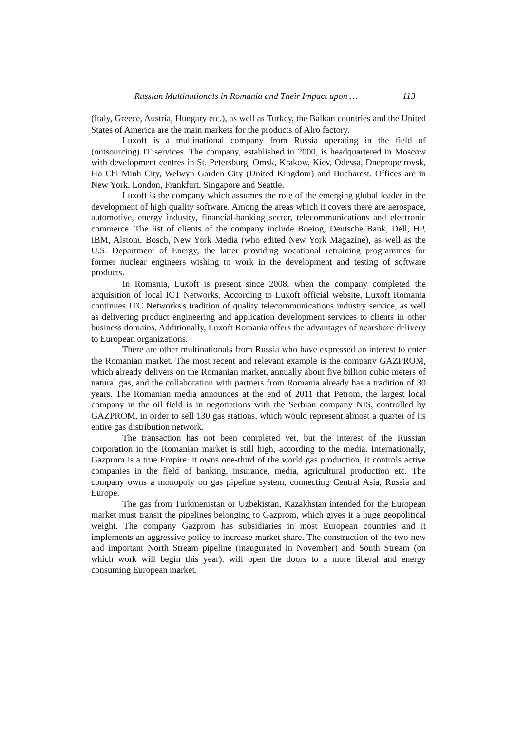Russian Multinationals in Romania and Their Impact upon … 113
(Italy, Greece, Austria, Hungary etc.), as well as Turkey, the Balkan countries and the United States of America are the main markets for the products of Alro factory.
Luxoft is a multinational company from Russia operating in the field of (outsourcing) IT services. The company, established in 2000, is headquartered in Moscow with development centres in St. Petersburg, Omsk, Krakow, Kiev, Odessa, Dnepropetrovsk, Ho Chi Minh City, Welwyn Garden City (United Kingdom) and Bucharest. Offices are in New York, London, Frankfurt, Singapore and Seattle.
Luxoft is the company which assumes the role of the emerging global leader in the development of high quality software. Among the areas which it covers there are aerospace, automotive, energy industry, financial-banking sector, telecommunications and electronic commerce. The list of clients of the company include Boeing, Deutsche Bank, Dell, HP, IBM, Alstom, Bosch, New York Media (who edited New York Magazine), as well as the U.S. Department of Energy, the latter providing vocational retraining programmes for former nuclear engineers wishing to work in the development and testing of software products.
In Romania, Luxoft is present since 2008, when the company completed the acquisition of local ICT Networks. According to Luxoft official website, Luxoft Romania continues ITC Networks's tradition of quality telecommunications industry service, as well as delivering product engineering and application development services to clients in other business domains. Additionally, Luxoft Romania offers the advantages of nearshore delivery to European organizations.
There are other multinationals from Russia who have expressed an interest to enter the Romanian market. The most recent and relevant example is the company GAZPROM, which already delivers on the Romanian market, annually about five billion cubic meters of natural gas, and the collaboration with partners from Romania already has a tradition of 30 years. The Romanian media announces at the end of 2011 that Petrom, the largest local company in the oil field is in negotiations with the Serbian company NIS, controlled by GAZPROM, in order to sell 130 gas stations, which would represent almost a quarter of its entire gas distribution network.
The transaction has not been completed yet, but the interest of the Russian corporation in the Romanian market is still high, according to the media. Internationally, Gazprom is a true Empire: it owns one-third of the world gas production, it controls active companies in the field of banking, insurance, media, agricultural production etc. The company owns a monopoly on gas pipeline system, connecting Central Asia, Russia and Europe.
The gas from Turkmenistan or Uzbekistan, Kazakhstan intended for the European market must transit the pipelines belonging to Gazprom, which gives it a huge geopolitical weight. The company Gazprom has subsidiaries in most European countries and it implements an aggressive policy to increase market share. The construction of the two new and important North Stream pipeline (inaugurated in November) and South Stream (on which work will begin this year), will open the doors to a more liberal and energy consuming European market.